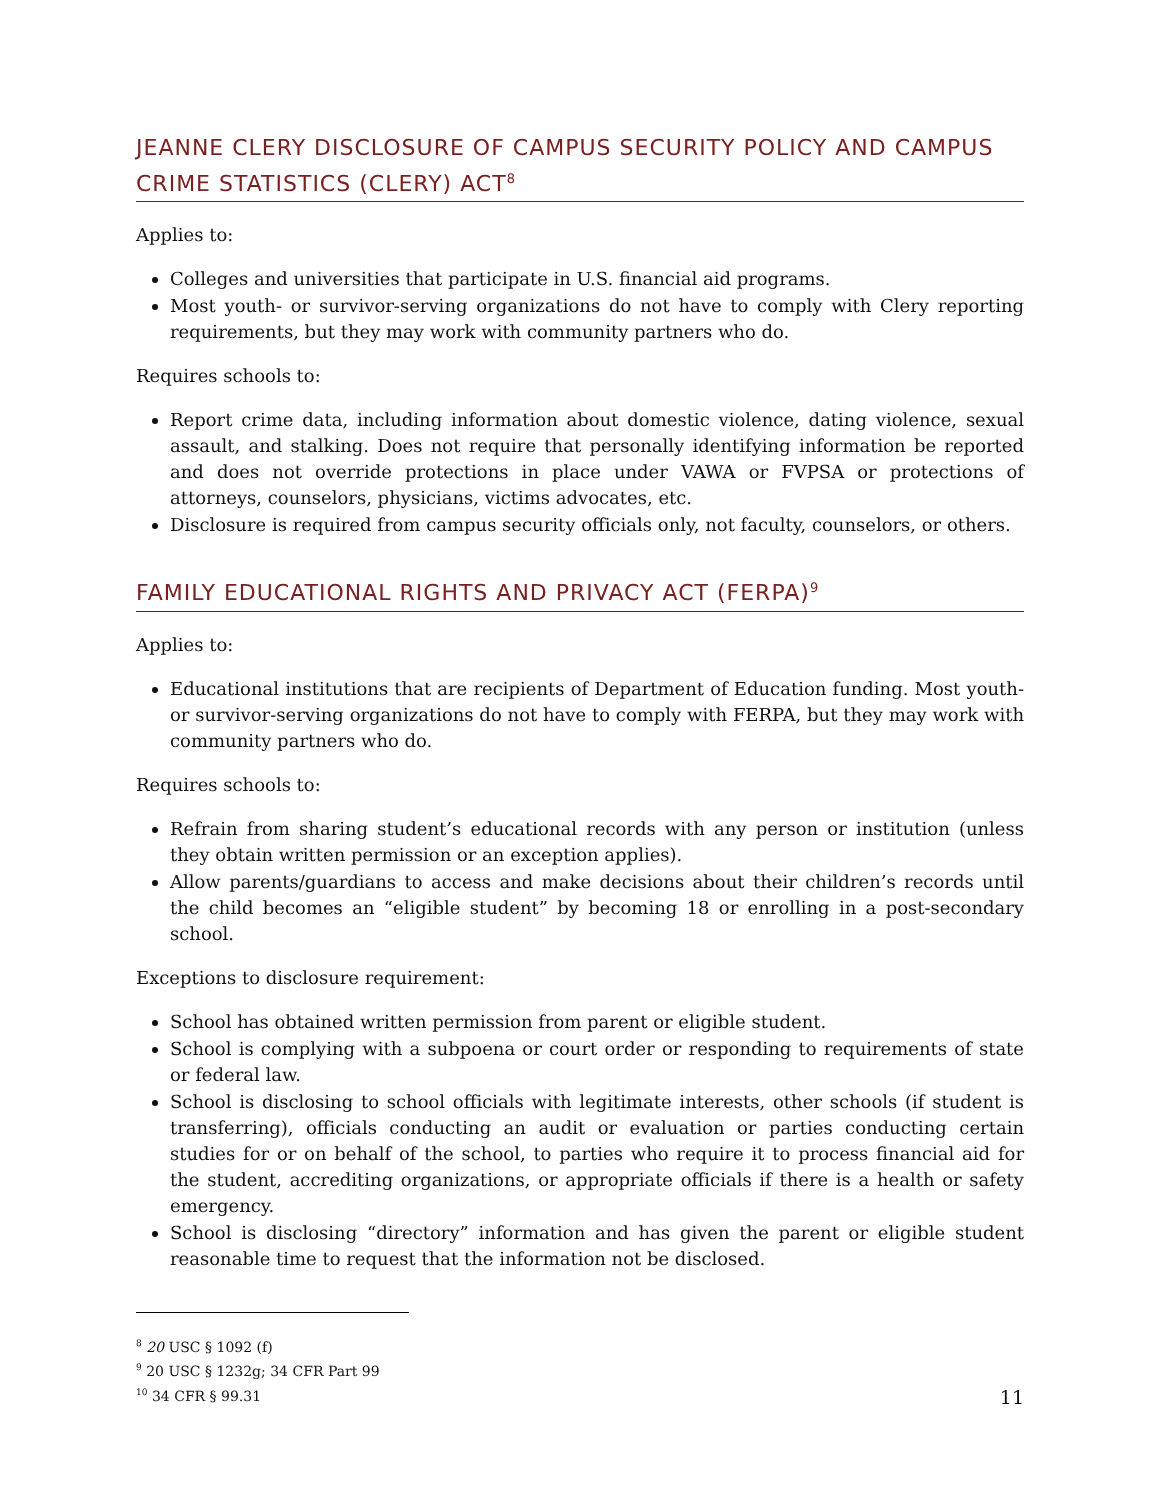JEANNE CLERY DISCLOSURE OF CAMPUS SECURITY POLICY AND CAMPUS CRIME STATISTICS (CLERY) ACT<sup>8</sup>
Applies to:
Colleges and universities that participate in U.S. financial aid programs.
Most youth- or survivor-serving organizations do not have to comply with Clery reporting requirements, but they may work with community partners who do.
Requires schools to:
Report crime data, including information about domestic violence, dating violence, sexual assault, and stalking. Does not require that personally identifying information be reported and does not override protections in place under VAWA or FVPSA or protections of attorneys, counselors, physicians, victims advocates, etc.
Disclosure is required from campus security officials only, not faculty, counselors, or others.
FAMILY EDUCATIONAL RIGHTS AND PRIVACY ACT (FERPA)<sup>9</sup>
Applies to:
Educational institutions that are recipients of Department of Education funding. Most youth- or survivor-serving organizations do not have to comply with FERPA, but they may work with community partners who do.
Requires schools to:
Refrain from sharing student’s educational records with any person or institution (unless they obtain written permission or an exception applies).
Allow parents/guardians to access and make decisions about their children’s records until the child becomes an “eligible student” by becoming 18 or enrolling in a post-secondary school.
Exceptions to disclosure requirement:
School has obtained written permission from parent or eligible student.
School is complying with a subpoena or court order or responding to requirements of state or federal law.
School is disclosing to school officials with legitimate interests, other schools (if student is transferring), officials conducting an audit or evaluation or parties conducting certain studies for or on behalf of the school, to parties who require it to process financial aid for the student, accrediting organizations, or appropriate officials if there is a health or safety emergency.
School is disclosing “directory” information and has given the parent or eligible student reasonable time to request that the information not be disclosed.
<sup>8</sup> 20 USC § 1092 (f)
<sup>9</sup> 20 USC § 1232g; 34 CFR Part 99
<sup>10</sup> 34 CFR § 99.31
11